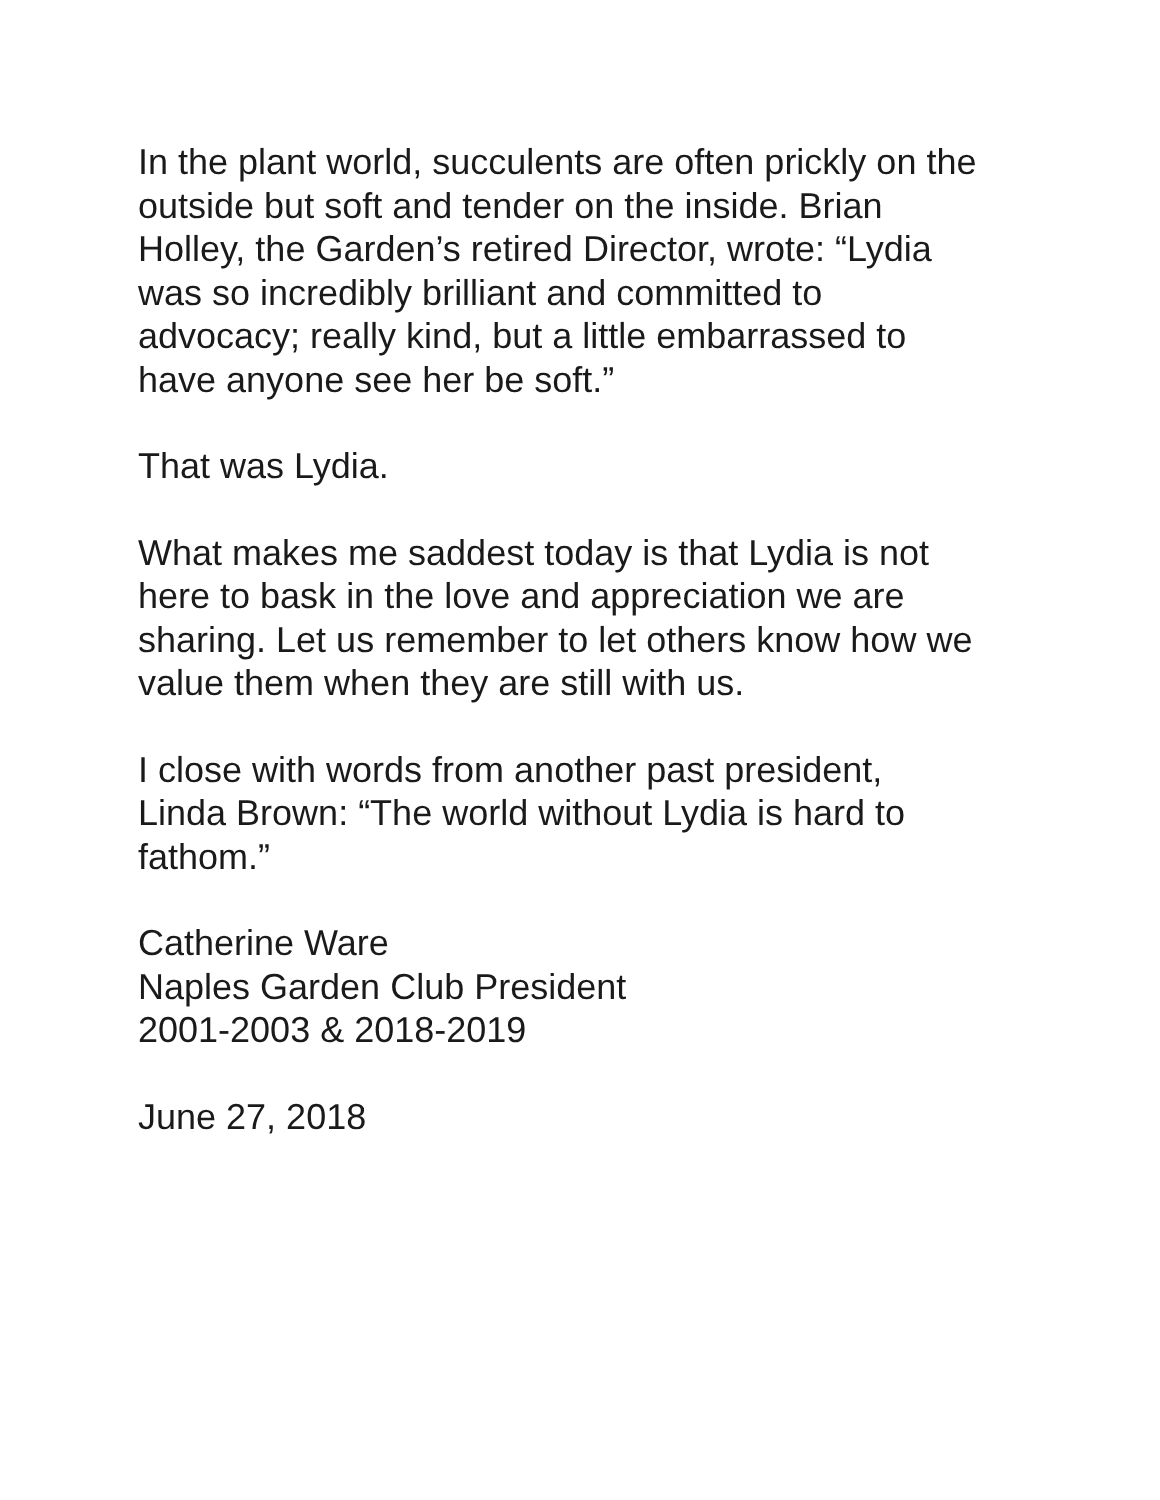In the plant world, succulents are often prickly on the
outside but soft and tender on the inside. Brian
Holley, the Garden’s retired Director, wrote: “Lydia
was so incredibly brilliant and committed to
advocacy; really kind, but a little embarrassed to
have anyone see her be soft.”
That was Lydia.
What makes me saddest today is that Lydia is not
here to bask in the love and appreciation we are
sharing. Let us remember to let others know how we
value them when they are still with us.
I close with words from another past president,
Linda Brown: “The world without Lydia is hard to
fathom.”
Catherine Ware
Naples Garden Club President
2001-2003 & 2018-2019
June 27, 2018